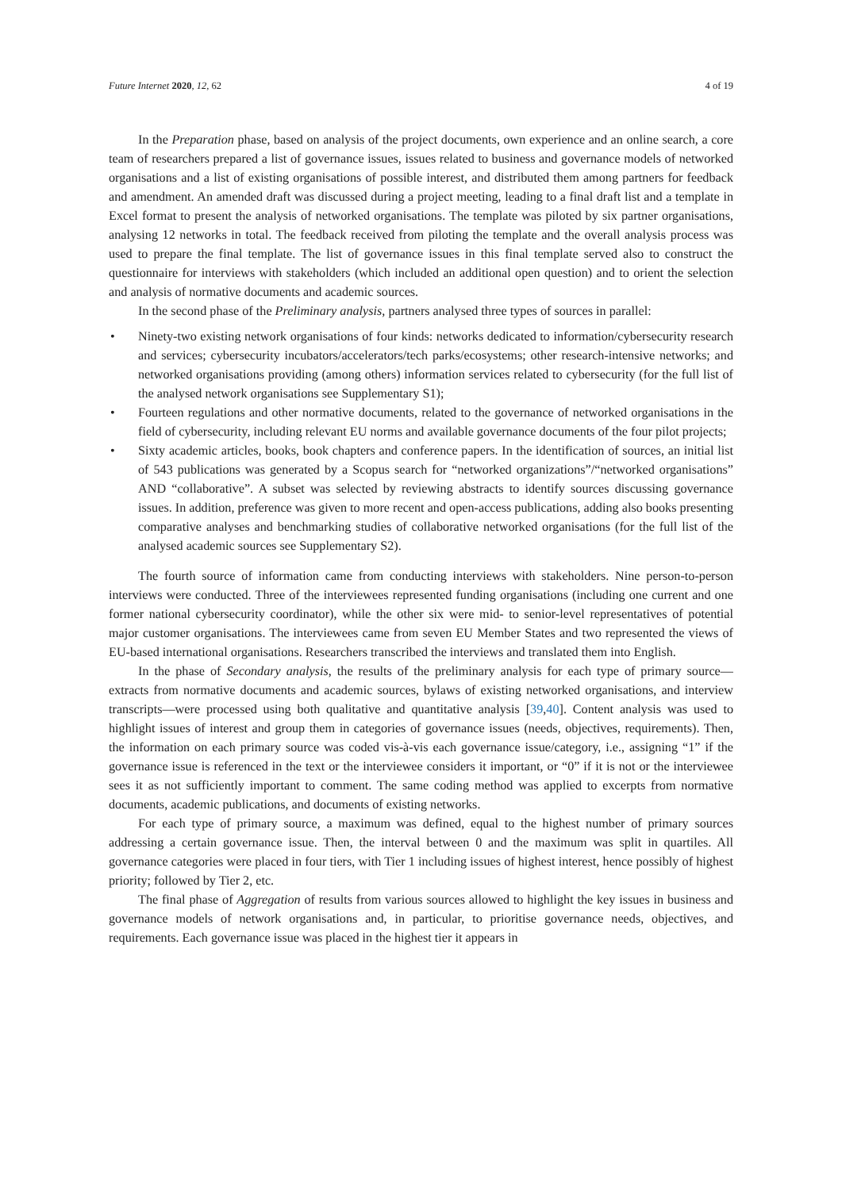Future Internet 2020, 12, 62 4 of 19
In the Preparation phase, based on analysis of the project documents, own experience and an online search, a core team of researchers prepared a list of governance issues, issues related to business and governance models of networked organisations and a list of existing organisations of possible interest, and distributed them among partners for feedback and amendment. An amended draft was discussed during a project meeting, leading to a final draft list and a template in Excel format to present the analysis of networked organisations. The template was piloted by six partner organisations, analysing 12 networks in total. The feedback received from piloting the template and the overall analysis process was used to prepare the final template. The list of governance issues in this final template served also to construct the questionnaire for interviews with stakeholders (which included an additional open question) and to orient the selection and analysis of normative documents and academic sources.
In the second phase of the Preliminary analysis, partners analysed three types of sources in parallel:
• Ninety-two existing network organisations of four kinds: networks dedicated to information/cybersecurity research and services; cybersecurity incubators/accelerators/tech parks/ecosystems; other research-intensive networks; and networked organisations providing (among others) information services related to cybersecurity (for the full list of the analysed network organisations see Supplementary S1);
• Fourteen regulations and other normative documents, related to the governance of networked organisations in the field of cybersecurity, including relevant EU norms and available governance documents of the four pilot projects;
• Sixty academic articles, books, book chapters and conference papers. In the identification of sources, an initial list of 543 publications was generated by a Scopus search for “networked organizations”/“networked organisations” AND “collaborative”. A subset was selected by reviewing abstracts to identify sources discussing governance issues. In addition, preference was given to more recent and open-access publications, adding also books presenting comparative analyses and benchmarking studies of collaborative networked organisations (for the full list of the analysed academic sources see Supplementary S2).
The fourth source of information came from conducting interviews with stakeholders. Nine person-to-person interviews were conducted. Three of the interviewees represented funding organisations (including one current and one former national cybersecurity coordinator), while the other six were mid- to senior-level representatives of potential major customer organisations. The interviewees came from seven EU Member States and two represented the views of EU-based international organisations. Researchers transcribed the interviews and translated them into English.
In the phase of Secondary analysis, the results of the preliminary analysis for each type of primary source—extracts from normative documents and academic sources, bylaws of existing networked organisations, and interview transcripts—were processed using both qualitative and quantitative analysis [39,40]. Content analysis was used to highlight issues of interest and group them in categories of governance issues (needs, objectives, requirements). Then, the information on each primary source was coded vis-à-vis each governance issue/category, i.e., assigning “1” if the governance issue is referenced in the text or the interviewee considers it important, or “0” if it is not or the interviewee sees it as not sufficiently important to comment. The same coding method was applied to excerpts from normative documents, academic publications, and documents of existing networks.
For each type of primary source, a maximum was defined, equal to the highest number of primary sources addressing a certain governance issue. Then, the interval between 0 and the maximum was split in quartiles. All governance categories were placed in four tiers, with Tier 1 including issues of highest interest, hence possibly of highest priority; followed by Tier 2, etc.
The final phase of Aggregation of results from various sources allowed to highlight the key issues in business and governance models of network organisations and, in particular, to prioritise governance needs, objectives, and requirements. Each governance issue was placed in the highest tier it appears in